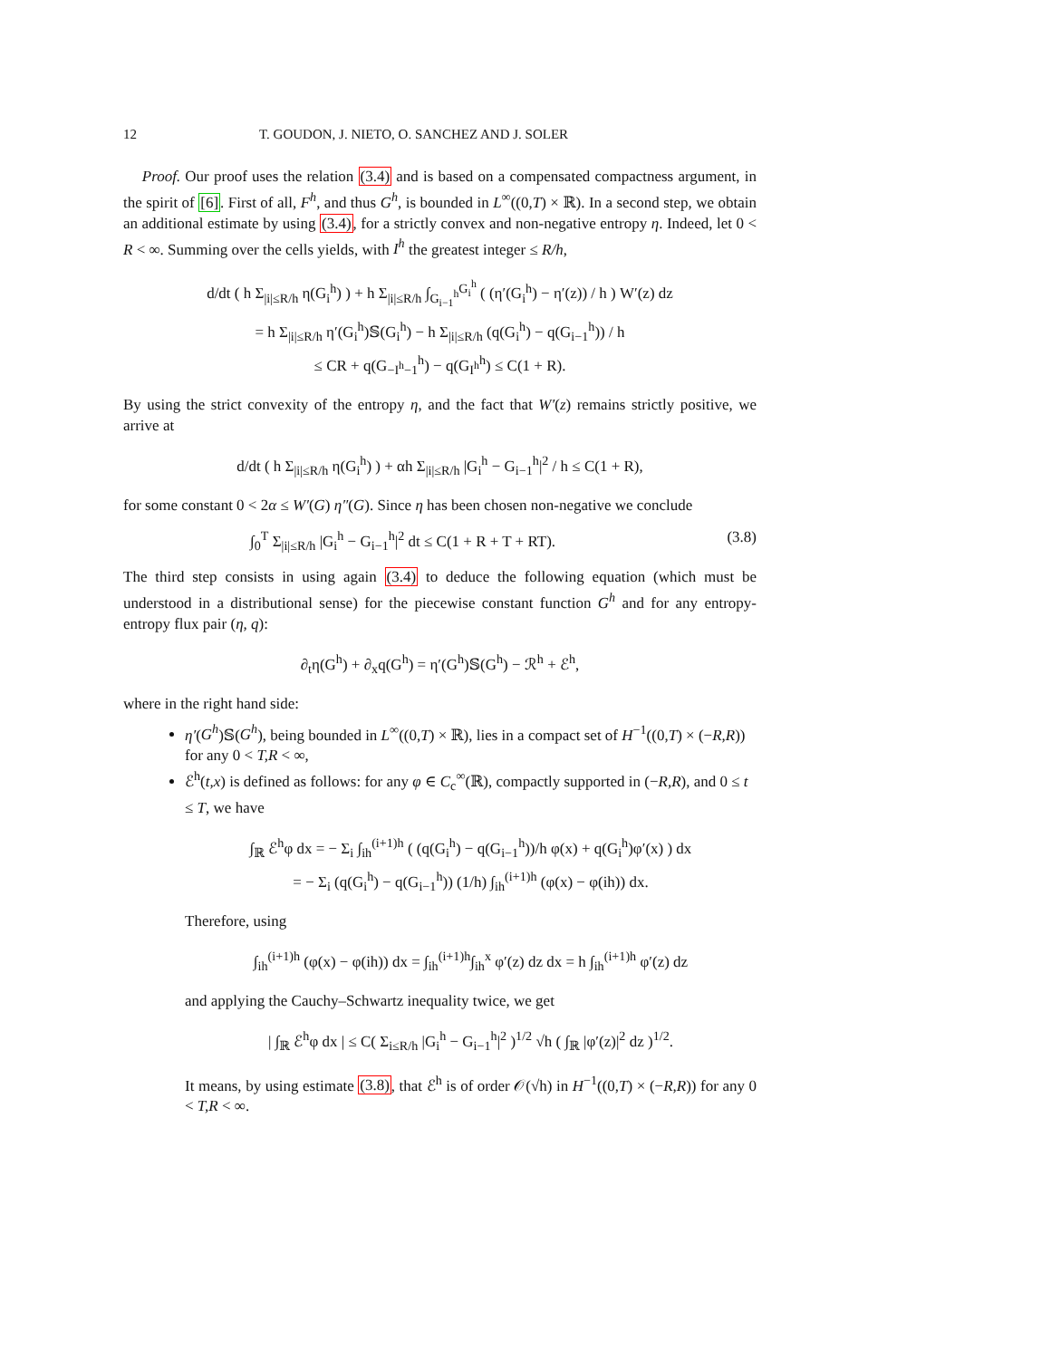12 T. GOUDON, J. NIETO, O. SANCHEZ AND J. SOLER
Proof. Our proof uses the relation (3.4) and is based on a compensated compactness argument, in the spirit of [6]. First of all, F<sup>h</sup>, and thus G<sup>h</sup>, is bounded in L<sup>∞</sup>((0,T) × ℝ). In a second step, we obtain an additional estimate by using (3.4), for a strictly convex and non-negative entropy η. Indeed, let 0 < R < ∞. Summing over the cells yields, with I<sup>h</sup> the greatest integer ≤ R/h,
d/dt ( h Σ<sub>|i|≤R/h</sub> η(G<sub>i</sub><sup>h</sup>) ) + h Σ<sub>|i|≤R/h</sub> ∫<sub>G<sub>i−1</sub><sup>h</sup></sub><sup>G<sub>i</sub><sup>h</sup></sup> ( (η′(G<sub>i</sub><sup>h</sup>) − η′(z)) / h ) W′(z) dz
= h Σ<sub>|i|≤R/h</sub> η′(G<sub>i</sub><sup>h</sup>)𝕊(G<sub>i</sub><sup>h</sup>) − h Σ<sub>|i|≤R/h</sub> (q(G<sub>i</sub><sup>h</sup>) − q(G<sub>i−1</sub><sup>h</sup>)) / h
≤ CR + q(G<sub>−I<sup>h</sup>−1</sub><sup>h</sup>) − q(G<sub>I<sup>h</sup></sub><sup>h</sup>) ≤ C(1 + R).
By using the strict convexity of the entropy η, and the fact that W′(z) remains strictly positive, we arrive at
d/dt ( h Σ<sub>|i|≤R/h</sub> η(G<sub>i</sub><sup>h</sup>) ) + αh Σ<sub>|i|≤R/h</sub> |G<sub>i</sub><sup>h</sup> − G<sub>i−1</sub><sup>h</sup>|<sup>2</sup> / h ≤ C(1 + R),
for some constant 0 < 2α ≤ W′(G) η″(G). Since η has been chosen non-negative we conclude
∫<sub>0</sub><sup>T</sup> Σ<sub>|i|≤R/h</sub> |G<sub>i</sub><sup>h</sup> − G<sub>i−1</sub><sup>h</sup>|<sup>2</sup> dt ≤ C(1 + R + T + RT). (3.8)
The third step consists in using again (3.4) to deduce the following equation (which must be understood in a distributional sense) for the piecewise constant function G<sup>h</sup> and for any entropy-entropy flux pair (η, q):
∂<sub>t</sub>η(G<sup>h</sup>) + ∂<sub>x</sub>q(G<sup>h</sup>) = η′(G<sup>h</sup>)𝕊(G<sup>h</sup>) − ℛ<sup>h</sup> + ℰ<sup>h</sup>,
where in the right hand side:
η′(G<sup>h</sup>)𝕊(G<sup>h</sup>), being bounded in L<sup>∞</sup>((0,T) × ℝ), lies in a compact set of H<sup>−1</sup>((0,T) × (−R,R)) for any 0 < T,R < ∞,
ℰ<sup>h</sup>(t,x) is defined as follows: for any φ ∈ C<sub>c</sub><sup>∞</sup>(ℝ), compactly supported in (−R,R), and 0 ≤ t ≤ T, we have
∫<sub>ℝ</sub> ℰ<sup>h</sup>φ dx = − Σ<sub>i</sub> ∫<sub>ih</sub><sup>(i+1)h</sup> ( (q(G<sub>i</sub><sup>h</sup>) − q(G<sub>i−1</sub><sup>h</sup>))/h φ(x) + q(G<sub>i</sub><sup>h</sup>)φ′(x) ) dx
= − Σ<sub>i</sub> (q(G<sub>i</sub><sup>h</sup>) − q(G<sub>i−1</sub><sup>h</sup>)) (1/h) ∫<sub>ih</sub><sup>(i+1)h</sup> (φ(x) − φ(ih)) dx.
Therefore, using
∫<sub>ih</sub><sup>(i+1)h</sup> (φ(x) − φ(ih)) dx = ∫<sub>ih</sub><sup>(i+1)h</sup>∫<sub>ih</sub><sup>x</sup> φ′(z) dz dx = h ∫<sub>ih</sub><sup>(i+1)h</sup> φ′(z) dz
and applying the Cauchy–Schwartz inequality twice, we get
| ∫<sub>ℝ</sub> ℰ<sup>h</sup>φ dx | ≤ C( Σ<sub>i≤R/h</sub> |G<sub>i</sub><sup>h</sup> − G<sub>i−1</sub><sup>h</sup>|<sup>2</sup> )<sup>1/2</sup> √h ( ∫<sub>ℝ</sub> |φ′(z)|<sup>2</sup> dz )<sup>1/2</sup>.
It means, by using estimate (3.8), that ℰ<sup>h</sup> is of order 𝒪(√h) in H<sup>−1</sup>((0,T) × (−R,R)) for any 0 < T,R < ∞.